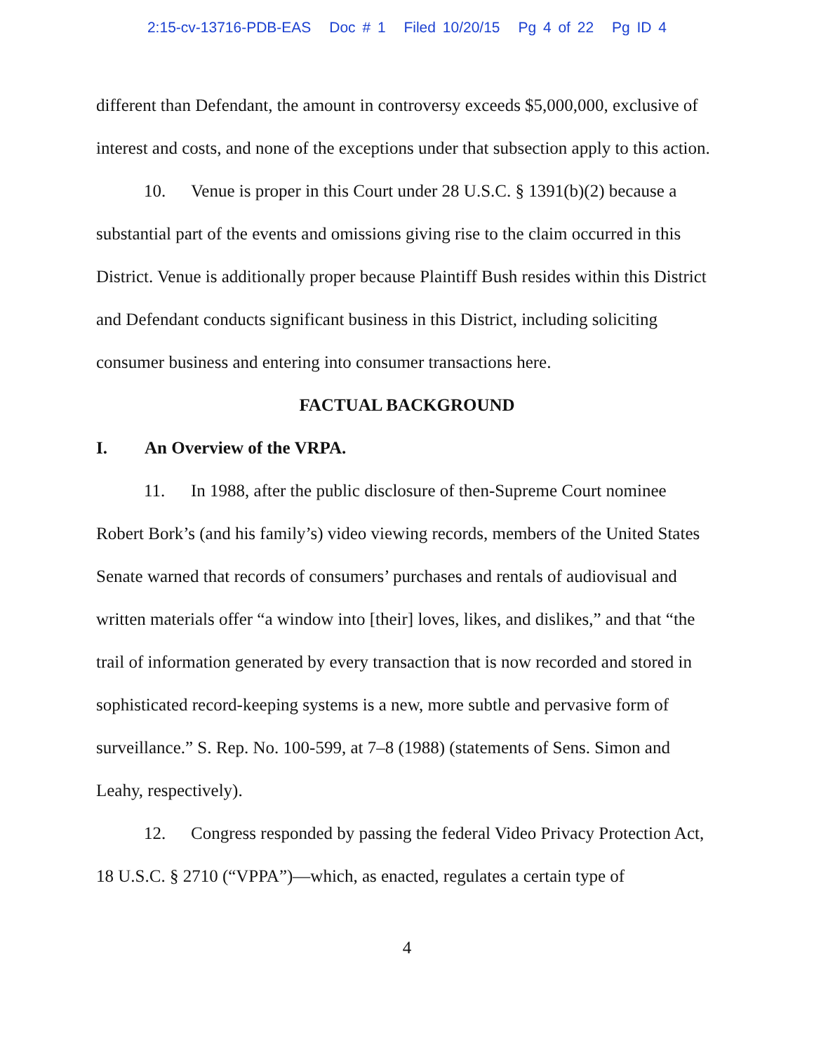2:15-cv-13716-PDB-EAS Doc # 1 Filed 10/20/15 Pg 4 of 22 Pg ID 4
different than Defendant, the amount in controversy exceeds $5,000,000, exclusive of interest and costs, and none of the exceptions under that subsection apply to this action.
10. Venue is proper in this Court under 28 U.S.C. § 1391(b)(2) because a substantial part of the events and omissions giving rise to the claim occurred in this District. Venue is additionally proper because Plaintiff Bush resides within this District and Defendant conducts significant business in this District, including soliciting consumer business and entering into consumer transactions here.
FACTUAL BACKGROUND
I. An Overview of the VRPA.
11. In 1988, after the public disclosure of then-Supreme Court nominee Robert Bork’s (and his family’s) video viewing records, members of the United States Senate warned that records of consumers’ purchases and rentals of audiovisual and written materials offer “a window into [their] loves, likes, and dislikes,” and that “the trail of information generated by every transaction that is now recorded and stored in sophisticated record-keeping systems is a new, more subtle and pervasive form of surveillance.” S. Rep. No. 100-599, at 7–8 (1988) (statements of Sens. Simon and Leahy, respectively).
12. Congress responded by passing the federal Video Privacy Protection Act, 18 U.S.C. § 2710 (“VPPA”)—which, as enacted, regulates a certain type of
4